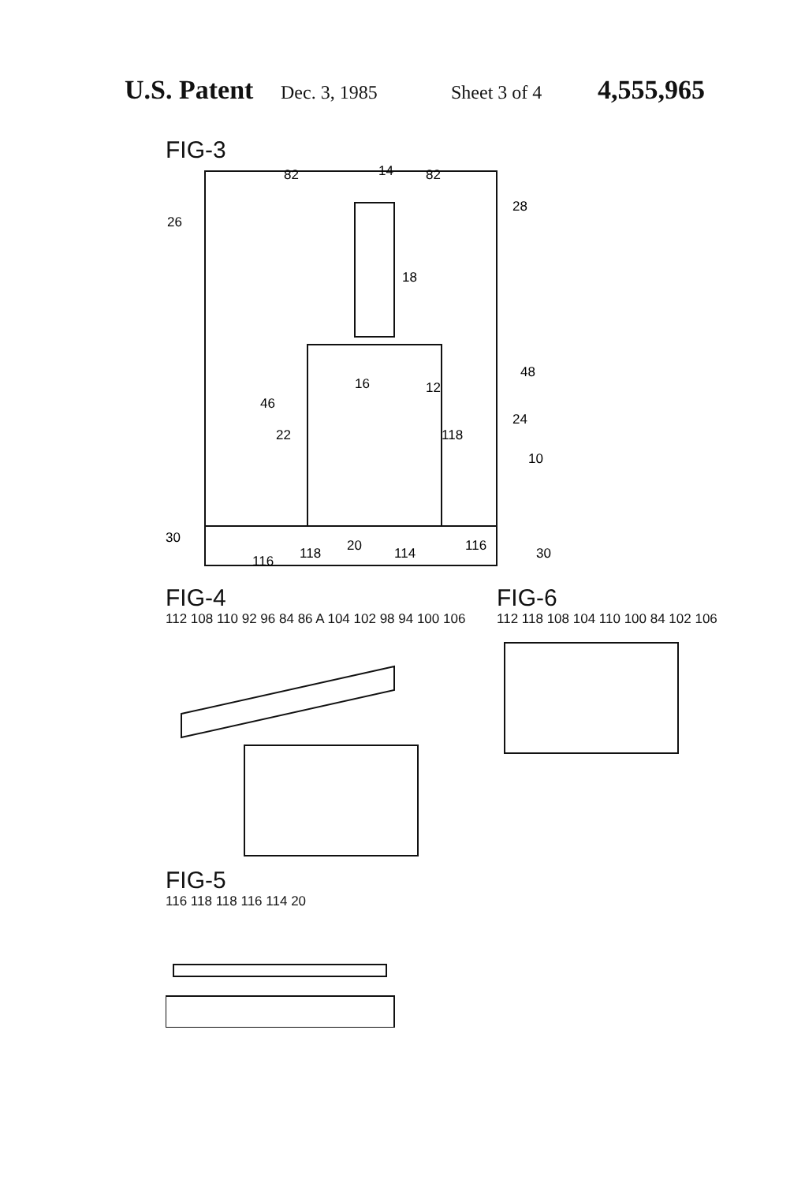U.S. Patent Dec. 3, 1985 Sheet 3 of 4 4,555,965
FIG-3
26
28
82
82
14
18
16
12
46
48
22
24
118
10
30
30
116
118
20
114
116
FIG-4
112 108 110 92 96 84 86 A 104 102 98 94 100 106
FIG-6
112 118 108 104 110 100 84 102 106
FIG-5
116 118 118 116 114 20